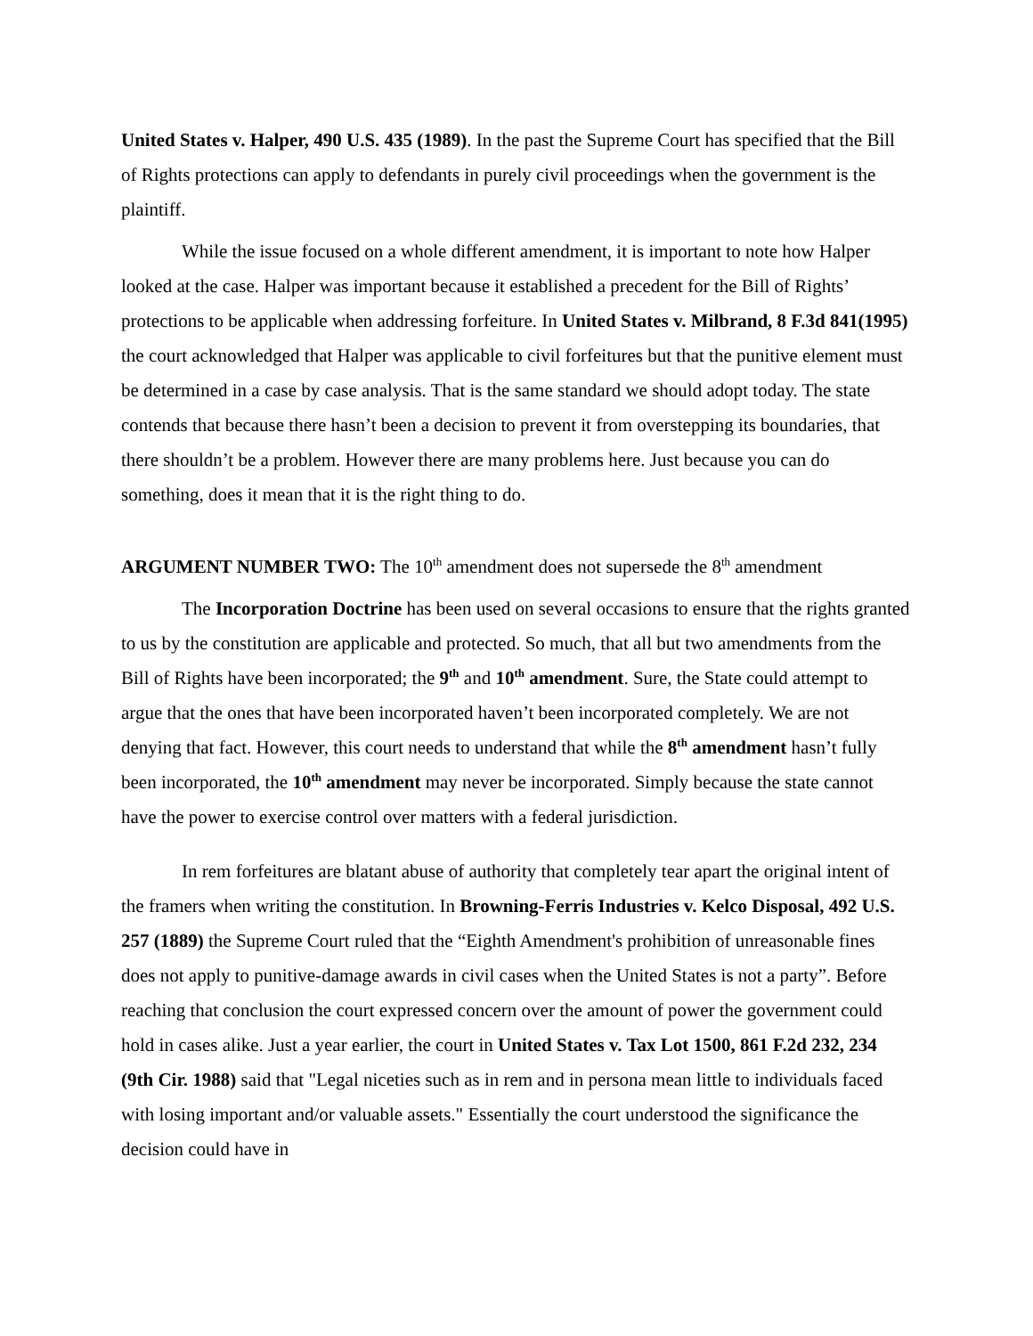United States v. Halper, 490 U.S. 435 (1989). In the past the Supreme Court has specified that the Bill of Rights protections can apply to defendants in purely civil proceedings when the government is the plaintiff.
While the issue focused on a whole different amendment, it is important to note how Halper looked at the case. Halper was important because it established a precedent for the Bill of Rights’ protections to be applicable when addressing forfeiture. In United States v. Milbrand, 8 F.3d 841(1995) the court acknowledged that Halper was applicable to civil forfeitures but that the punitive element must be determined in a case by case analysis. That is the same standard we should adopt today. The state contends that because there hasn’t been a decision to prevent it from overstepping its boundaries, that there shouldn’t be a problem. However there are many problems here. Just because you can do something, does it mean that it is the right thing to do.
ARGUMENT NUMBER TWO: The 10<sup>th</sup> amendment does not supersede the 8<sup>th</sup> amendment
The Incorporation Doctrine has been used on several occasions to ensure that the rights granted to us by the constitution are applicable and protected. So much, that all but two amendments from the Bill of Rights have been incorporated; the 9<sup>th</sup> and 10<sup>th</sup> amendment. Sure, the State could attempt to argue that the ones that have been incorporated haven’t been incorporated completely. We are not denying that fact. However, this court needs to understand that while the 8<sup>th</sup> amendment hasn’t fully been incorporated, the 10<sup>th</sup> amendment may never be incorporated. Simply because the state cannot have the power to exercise control over matters with a federal jurisdiction.
In rem forfeitures are blatant abuse of authority that completely tear apart the original intent of the framers when writing the constitution. In Browning-Ferris Industries v. Kelco Disposal, 492 U.S. 257 (1889) the Supreme Court ruled that the “Eighth Amendment's prohibition of unreasonable fines does not apply to punitive-damage awards in civil cases when the United States is not a party”. Before reaching that conclusion the court expressed concern over the amount of power the government could hold in cases alike. Just a year earlier, the court in United States v. Tax Lot 1500, 861 F.2d 232, 234 (9th Cir. 1988) said that "Legal niceties such as in rem and in persona mean little to individuals faced with losing important and/or valuable assets." Essentially the court understood the significance the decision could have in